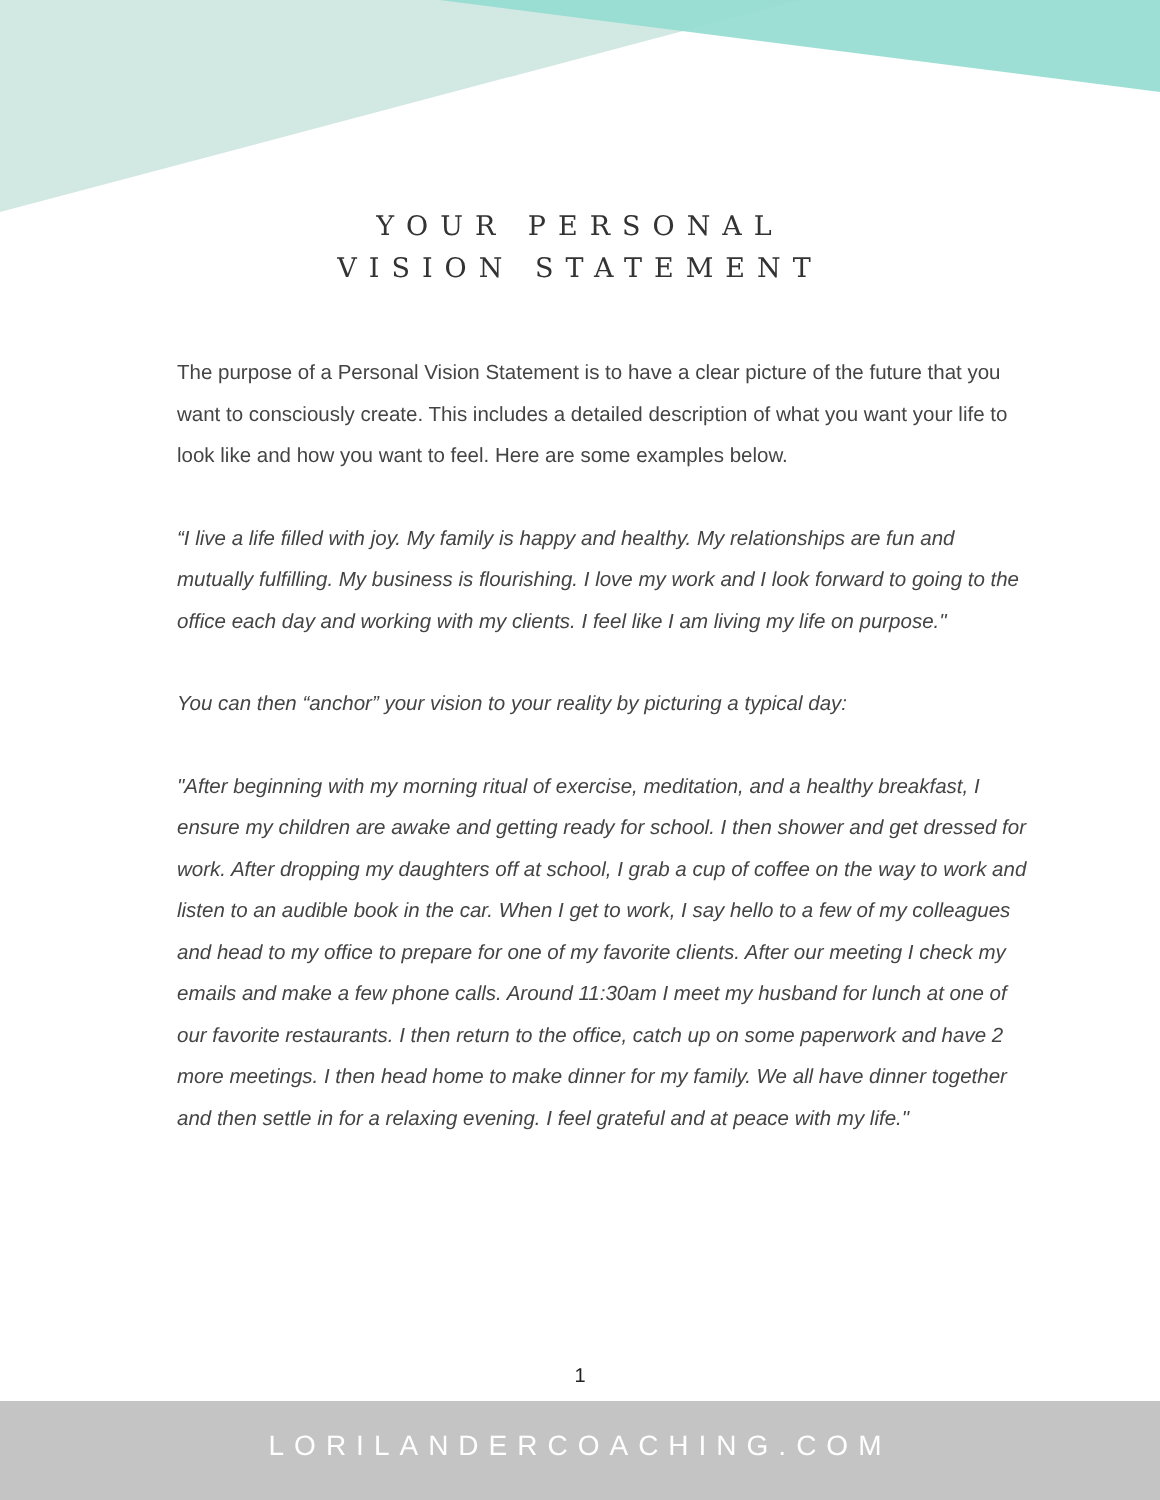YOUR PERSONAL
VISION STATEMENT
The purpose of a Personal Vision Statement is to have a clear picture of the future that you want to consciously create. This includes a detailed description of what you want your life to look like and how you want to feel. Here are some examples below.
“I live a life filled with joy. My family is happy and healthy. My relationships are fun and mutually fulfilling. My business is flourishing. I love my work and I look forward to going to the office each day and working with my clients. I feel like I am living my life on purpose."
You can then “anchor” your vision to your reality by picturing a typical day:
"After beginning with my morning ritual of exercise, meditation, and a healthy breakfast, I ensure my children are awake and getting ready for school. I then shower and get dressed for work. After dropping my daughters off at school, I grab a cup of coffee on the way to work and listen to an audible book in the car. When I get to work, I say hello to a few of my colleagues and head to my office to prepare for one of my favorite clients. After our meeting I check my emails and make a few phone calls. Around 11:30am I meet my husband for lunch at one of our favorite restaurants. I then return to the office, catch up on some paperwork and have 2 more meetings. I then head home to make dinner for my family. We all have dinner together and then settle in for a relaxing evening. I feel grateful and at peace with my life."
1
LORILANDERCOACHING.COM